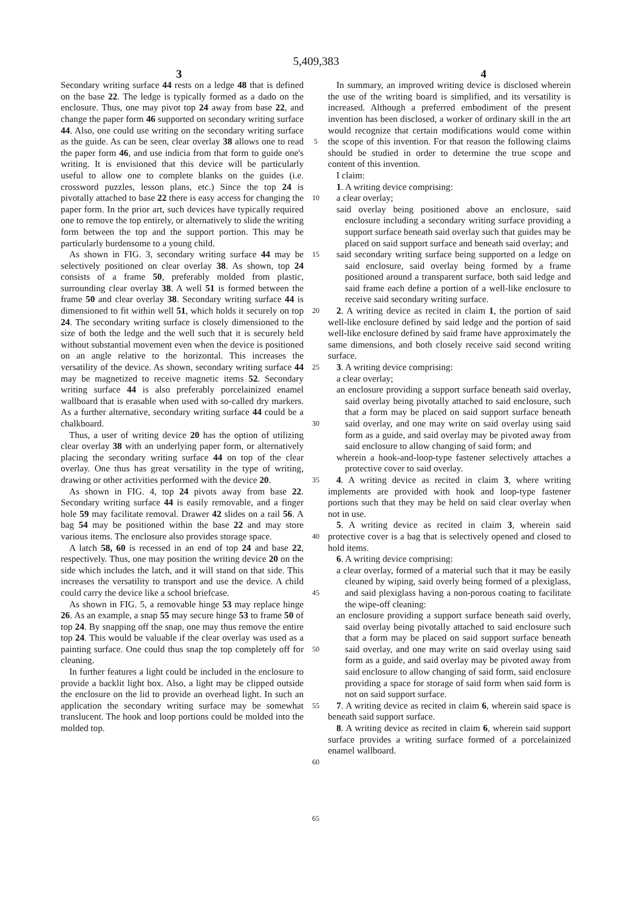5,409,383
3 4
Secondary writing surface 44 rests on a ledge 48 that is defined on the base 22. The ledge is typically formed as a dado on the enclosure. Thus, one may pivot top 24 away from base 22, and change the paper form 46 supported on secondary writing surface 44. Also, one could use writing on the secondary writing surface as the guide. As can be seen, clear overlay 38 allows one to read the paper form 46, and use indicia from that form to guide one's writing. It is envisioned that this device will be particularly useful to allow one to complete blanks on the guides (i.e. crossword puzzles, lesson plans, etc.) Since the top 24 is pivotally attached to base 22 there is easy access for changing the paper form. In the prior art, such devices have typically required one to remove the top entirely, or alternatively to slide the writing form between the top and the support portion. This may be particularly burdensome to a young child.
As shown in FIG. 3, secondary writing surface 44 may be selectively positioned on clear overlay 38. As shown, top 24 consists of a frame 50, preferably molded from plastic, surrounding clear overlay 38. A well 51 is formed between the frame 50 and clear overlay 38. Secondary writing surface 44 is dimensioned to fit within well 51, which holds it securely on top 24. The secondary writing surface is closely dimensioned to the size of both the ledge and the well such that it is securely held without substantial movement even when the device is positioned on an angle relative to the horizontal. This increases the versatility of the device. As shown, secondary writing surface 44 may be magnetized to receive magnetic items 52. Secondary writing surface 44 is also preferably porcelainized enamel wallboard that is erasable when used with so-called dry markers. As a further alternative, secondary writing surface 44 could be a chalkboard.
Thus, a user of writing device 20 has the option of utilizing clear overlay 38 with an underlying paper form, or alternatively placing the secondary writing surface 44 on top of the clear overlay. One thus has great versatility in the type of writing, drawing or other activities performed with the device 20.
As shown in FIG. 4, top 24 pivots away from base 22. Secondary writing surface 44 is easily removable, and a finger hole 59 may facilitate removal. Drawer 42 slides on a rail 56. A bag 54 may be positioned within the base 22 and may store various items. The enclosure also provides storage space.
A latch 58, 60 is recessed in an end of top 24 and base 22, respectively. Thus, one may position the writing device 20 on the side which includes the latch, and it will stand on that side. This increases the versatility to transport and use the device. A child could carry the device like a school briefcase.
As shown in FIG. 5, a removable hinge 53 may replace hinge 26. As an example, a snap 55 may secure hinge 53 to frame 50 of top 24. By snapping off the snap, one may thus remove the entire top 24. This would be valuable if the clear overlay was used as a painting surface. One could thus snap the top completely off for cleaning.
In further features a light could be included in the enclosure to provide a backlit light box. Also, a light may be clipped outside the enclosure on the lid to provide an overhead light. In such an application the secondary writing surface may be somewhat translucent. The hook and loop portions could be molded into the molded top.
5
10
15
20
25
30
35
40
45
50
55
60
65
In summary, an improved writing device is disclosed wherein the use of the writing board is simplified, and its versatility is increased. Although a preferred embodiment of the present invention has been disclosed, a worker of ordinary skill in the art would recognize that certain modifications would come within the scope of this invention. For that reason the following claims should be studied in order to determine the true scope and content of this invention.
I claim:
1. A writing device comprising:
a clear overlay;
said overlay being positioned above an enclosure, said enclosure including a secondary writing surface providing a support surface beneath said overlay such that guides may be placed on said support surface and beneath said overlay; and
said secondary writing surface being supported on a ledge on said enclosure, said overlay being formed by a frame positioned around a transparent surface, both said ledge and said frame each define a portion of a well-like enclosure to receive said secondary writing surface.
2. A writing device as recited in claim 1, the portion of said well-like enclosure defined by said ledge and the portion of said well-like enclosure defined by said frame have approximately the same dimensions, and both closely receive said second writing surface.
3. A writing device comprising:
a clear overlay;
an enclosure providing a support surface beneath said overlay, said overlay being pivotally attached to said enclosure, such that a form may be placed on said support surface beneath said overlay, and one may write on said overlay using said form as a guide, and said overlay may be pivoted away from said enclosure to allow changing of said form; and
wherein a hook-and-loop-type fastener selectively attaches a protective cover to said overlay.
4. A writing device as recited in claim 3, where writing implements are provided with hook and loop-type fastener portions such that they may be held on said clear overlay when not in use.
5. A writing device as recited in claim 3, wherein said protective cover is a bag that is selectively opened and closed to hold items.
6. A writing device comprising:
a clear overlay, formed of a material such that it may be easily cleaned by wiping, said overly being formed of a plexiglass, and said plexiglass having a non-porous coating to facilitate the wipe-off cleaning:
an enclosure providing a support surface beneath said overly, said overlay being pivotally attached to said enclosure such that a form may be placed on said support surface beneath said overlay, and one may write on said overlay using said form as a guide, and said overlay may be pivoted away from said enclosure to allow changing of said form, said enclosure providing a space for storage of said form when said form is not on said support surface.
7. A writing device as recited in claim 6, wherein said space is beneath said support surface.
8. A writing device as recited in claim 6, wherein said support surface provides a writing surface formed of a porcelainized enamel wallboard.